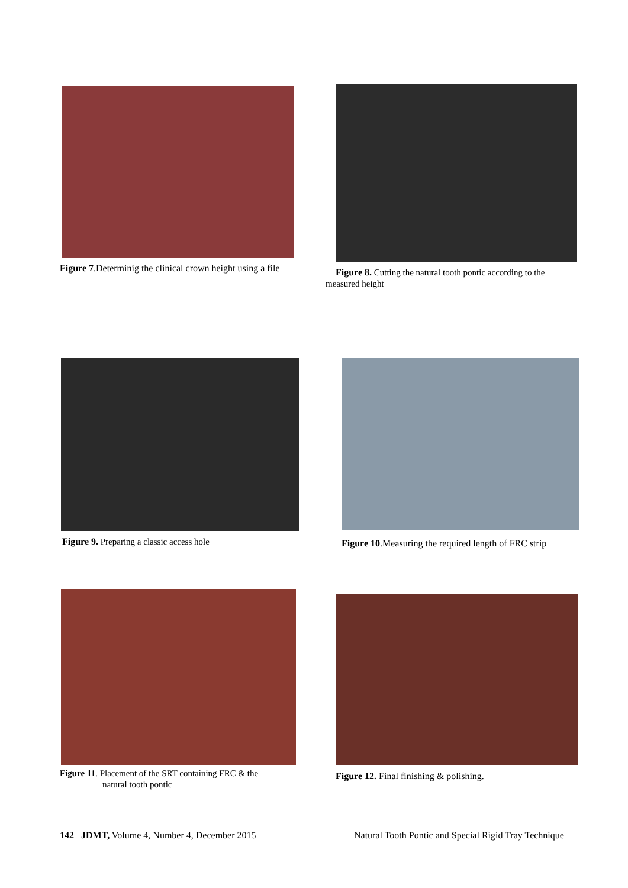Figure 7.Determinig the clinical crown height using a file
Figure 8. Cutting the natural tooth pontic according to the
measured height
Figure 9. Preparing a classic access hole
Figure 10.Measuring the required length of FRC strip
Figure 11. Placement of the SRT containing FRC & the
natural tooth pontic
Figure 12. Final finishing & polishing.
142 JDMT, Volume 4, Number 4, December 2015
Natural Tooth Pontic and Special Rigid Tray Technique